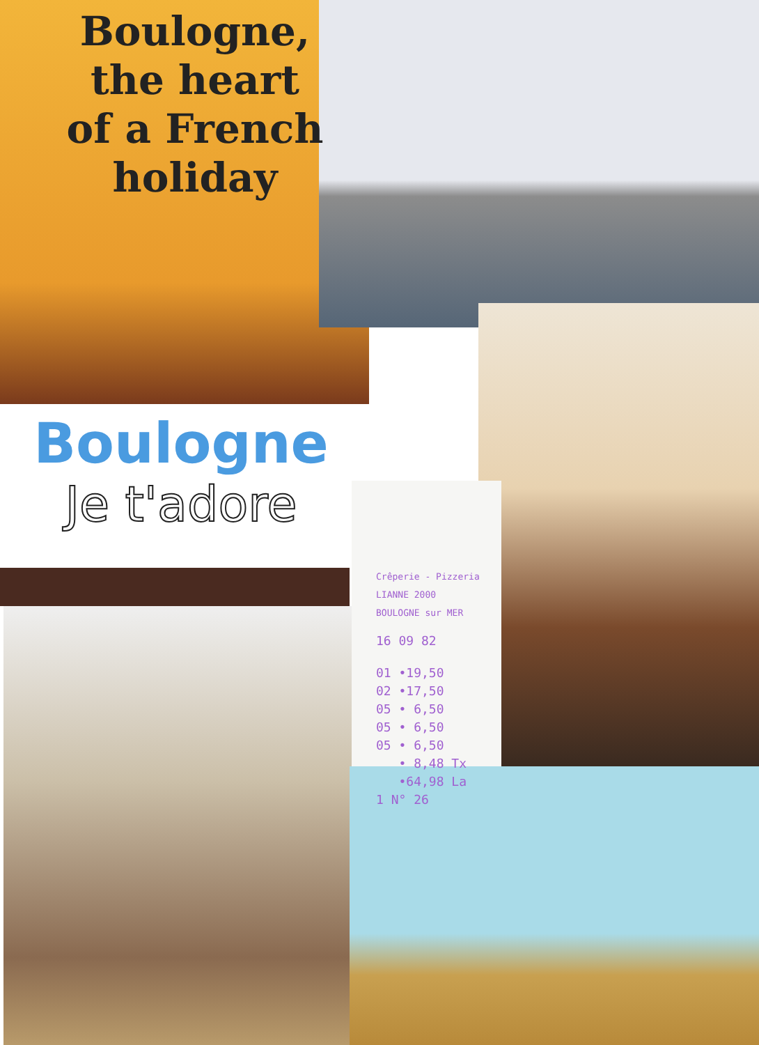Boulogne, the heart of a French holiday
Boulogne
Je t'adore
Crêperie - Pizzeria
LIANNE 2000
BOULOGNE sur MER
16 09 82
01 •19,50
02 •17,50
05 • 6,50
05 • 6,50
05 • 6,50
• 8,48 Tx
•64,98 La
1 N° 26